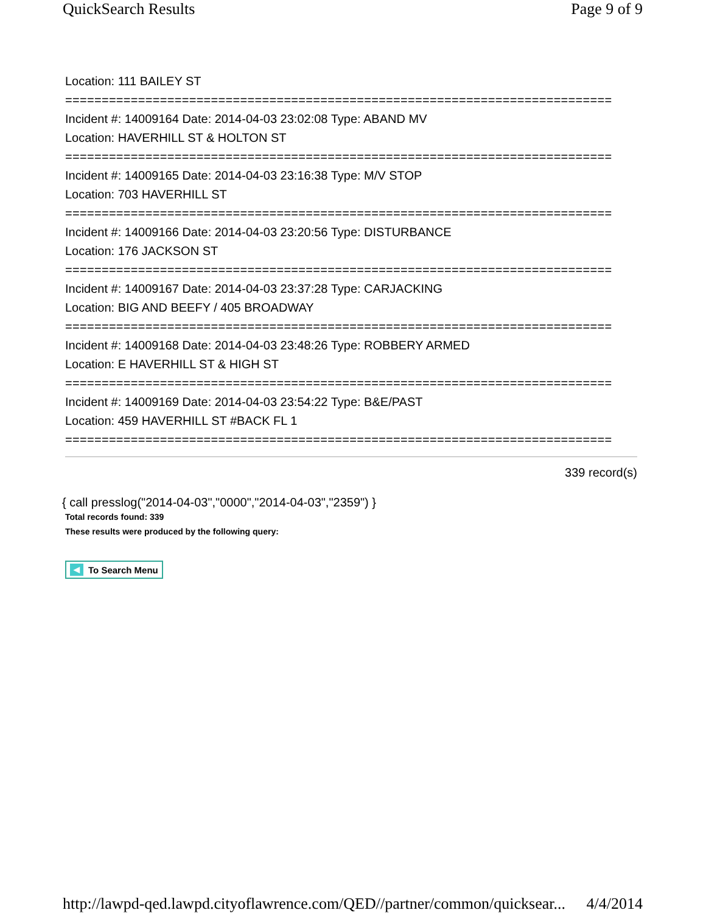QuickSearch Results Page 9 of 9
Location: 111 BAILEY ST
===========================================================================
Incident #: 14009164 Date: 2014-04-03 23:02:08 Type: ABAND MV
Location: HAVERHILL ST & HOLTON ST
===========================================================================
Incident #: 14009165 Date: 2014-04-03 23:16:38 Type: M/V STOP
Location: 703 HAVERHILL ST
===========================================================================
Incident #: 14009166 Date: 2014-04-03 23:20:56 Type: DISTURBANCE
Location: 176 JACKSON ST
===========================================================================
Incident #: 14009167 Date: 2014-04-03 23:37:28 Type: CARJACKING
Location: BIG AND BEEFY / 405 BROADWAY
===========================================================================
Incident #: 14009168 Date: 2014-04-03 23:48:26 Type: ROBBERY ARMED
Location: E HAVERHILL ST & HIGH ST
===========================================================================
Incident #: 14009169 Date: 2014-04-03 23:54:22 Type: B&E/PAST
Location: 459 HAVERHILL ST #BACK FL 1
===========================================================================
339 record(s)
{ call presslog("2014-04-03","0000","2014-04-03","2359") }
Total records found: 339
These results were produced by the following query:
◀ To Search Menu
http://lawpd-qed.lawpd.cityoflawrence.com/QED//partner/common/quicksear... 4/4/2014